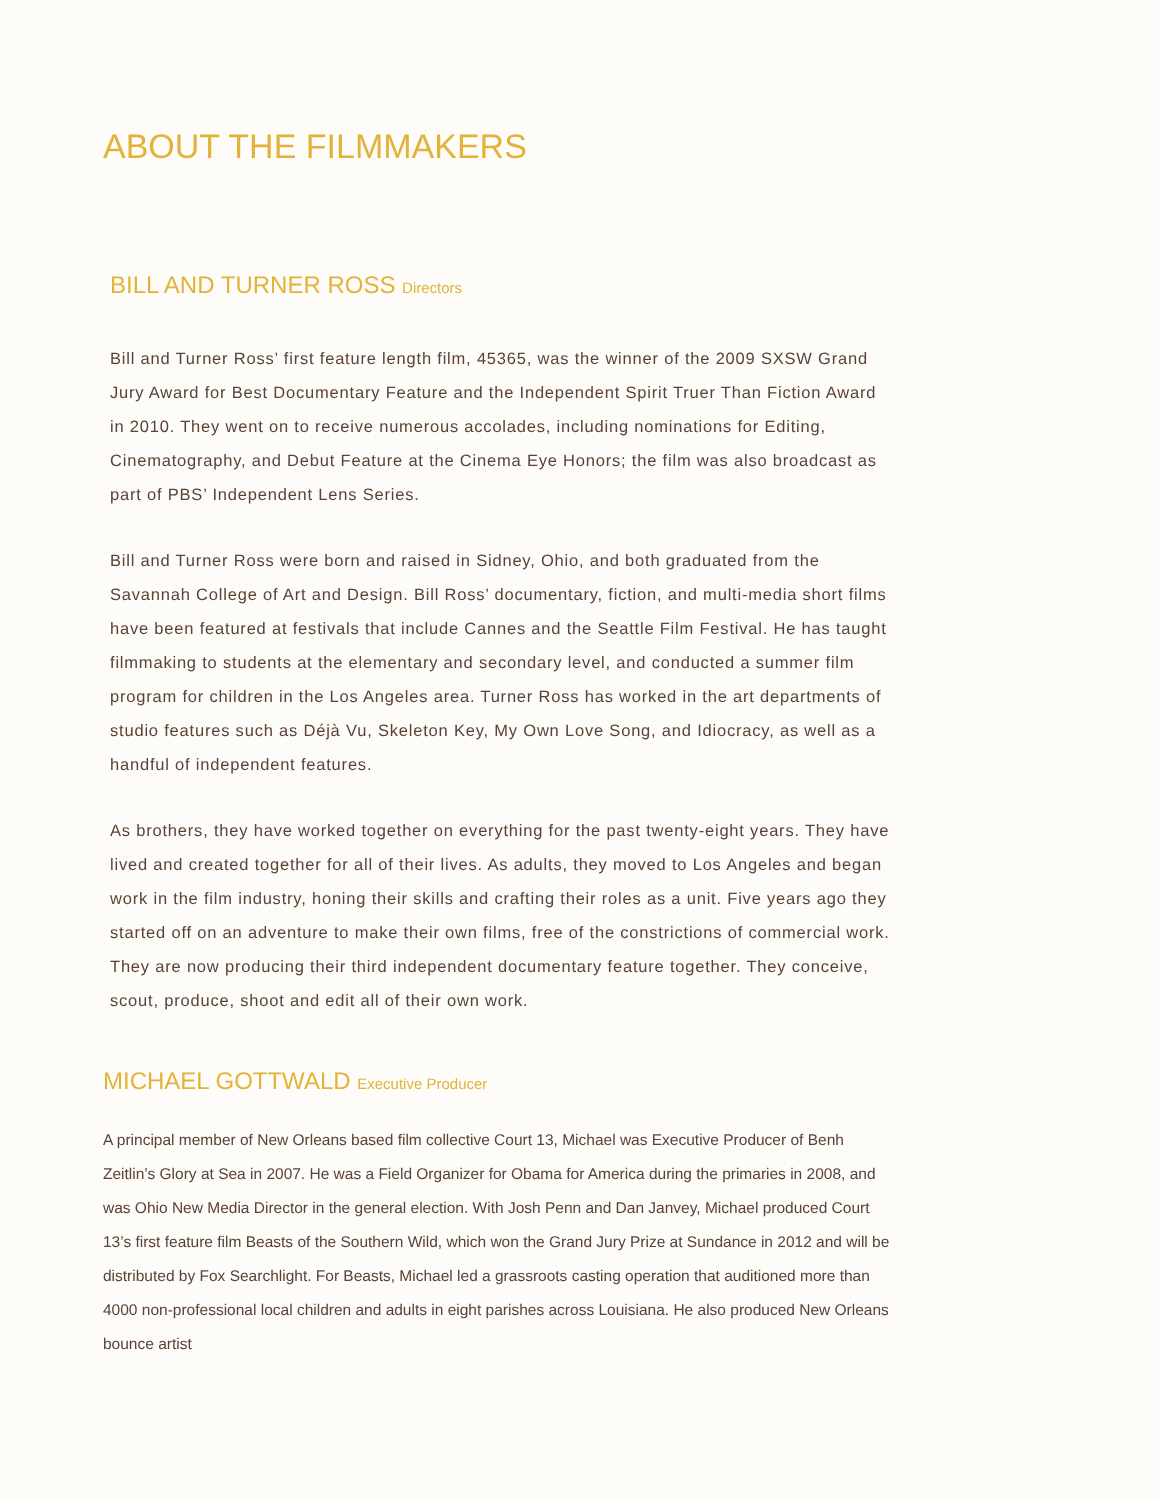ABOUT THE FILMMAKERS
BILL AND TURNER ROSS Directors
Bill and Turner Ross’ first feature length film, 45365, was the winner of the 2009 SXSW Grand Jury Award for Best Documentary Feature and the Independent Spirit Truer Than Fiction Award in 2010. They went on to receive numerous accolades, including nominations for Editing, Cinematography, and Debut Feature at the Cinema Eye Honors; the film was also broadcast as part of PBS’ Independent Lens Series.
Bill and Turner Ross were born and raised in Sidney, Ohio, and both graduated from the Savannah College of Art and Design. Bill Ross’ documentary, fiction, and multi-media short films have been featured at festivals that include Cannes and the Seattle Film Festival. He has taught filmmaking to students at the elementary and secondary level, and conducted a summer film program for children in the Los Angeles area. Turner Ross has worked in the art departments of studio features such as Déjà Vu, Skeleton Key, My Own Love Song, and Idiocracy, as well as a handful of independent features.
As brothers, they have worked together on everything for the past twenty-eight years. They have lived and created together for all of their lives. As adults, they moved to Los Angeles and began work in the film industry, honing their skills and crafting their roles as a unit. Five years ago they started off on an adventure to make their own films, free of the constrictions of commercial work. They are now producing their third independent documentary feature together. They conceive, scout, produce, shoot and edit all of their own work.
MICHAEL GOTTWALD Executive Producer
A principal member of New Orleans based film collective Court 13, Michael was Executive Producer of Benh Zeitlin’s Glory at Sea in 2007. He was a Field Organizer for Obama for America during the primaries in 2008, and was Ohio New Media Director in the general election. With Josh Penn and Dan Janvey, Michael produced Court 13’s first feature film Beasts of the Southern Wild, which won the Grand Jury Prize at Sundance in 2012 and will be distributed by Fox Searchlight. For Beasts, Michael led a grassroots casting operation that auditioned more than 4000 non-professional local children and adults in eight parishes across Louisiana. He also produced New Orleans bounce artist